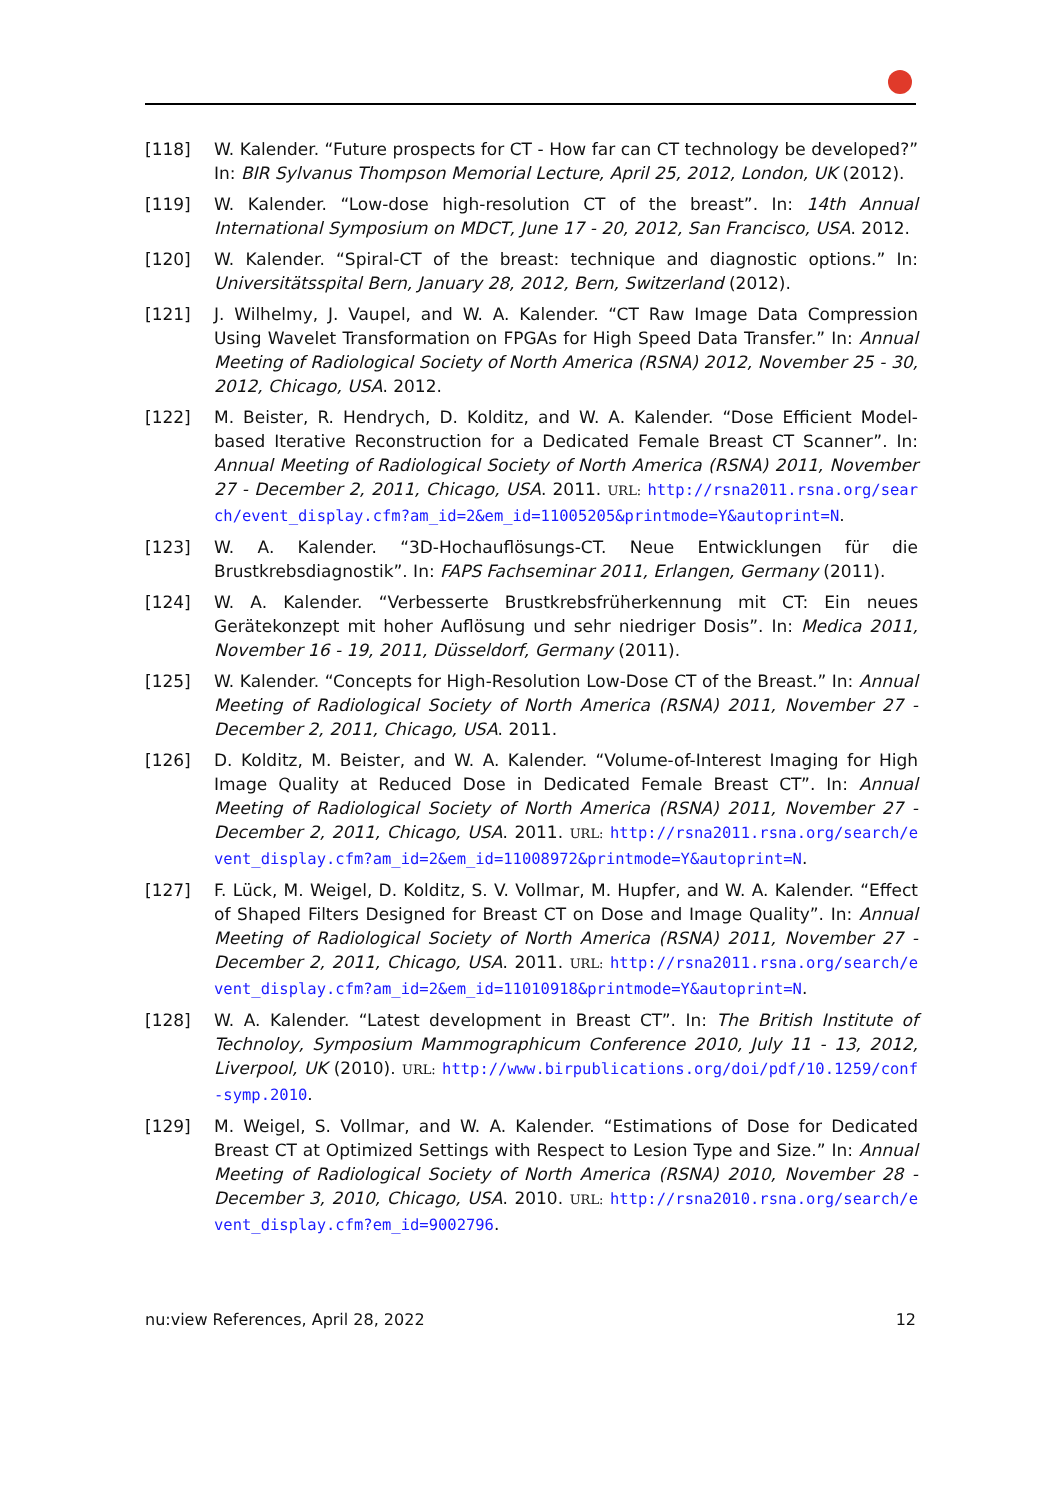[118] W. Kalender. “Future prospects for CT - How far can CT technology be developed?” In: BIR Sylvanus Thompson Memorial Lecture, April 25, 2012, London, UK (2012).
[119] W. Kalender. “Low-dose high-resolution CT of the breast”. In: 14th Annual International Symposium on MDCT, June 17 - 20, 2012, San Francisco, USA. 2012.
[120] W. Kalender. “Spiral-CT of the breast: technique and diagnostic options.” In: Universitätsspital Bern, January 28, 2012, Bern, Switzerland (2012).
[121] J. Wilhelmy, J. Vaupel, and W. A. Kalender. “CT Raw Image Data Compression Using Wavelet Transformation on FPGAs for High Speed Data Transfer.” In: Annual Meeting of Radiological Society of North America (RSNA) 2012, November 25 - 30, 2012, Chicago, USA. 2012.
[122] M. Beister, R. Hendrych, D. Kolditz, and W. A. Kalender. “Dose Efficient Model-based Iterative Reconstruction for a Dedicated Female Breast CT Scanner”. In: Annual Meeting of Radiological Society of North America (RSNA) 2011, November 27 - December 2, 2011, Chicago, USA. 2011. URL: http://rsna2011.rsna.org/search/event_display.cfm?am_id=2&em_id=11005205&printmode=Y&autoprint=N.
[123] W. A. Kalender. “3D-Hochauflösungs-CT. Neue Entwicklungen für die Brustkrebsdiagnostik”. In: FAPS Fachseminar 2011, Erlangen, Germany (2011).
[124] W. A. Kalender. “Verbesserte Brustkrebsfrüherkennung mit CT: Ein neues Gerätekonzept mit hoher Auflösung und sehr niedriger Dosis”. In: Medica 2011, November 16 - 19, 2011, Düsseldorf, Germany (2011).
[125] W. Kalender. “Concepts for High-Resolution Low-Dose CT of the Breast.” In: Annual Meeting of Radiological Society of North America (RSNA) 2011, November 27 - December 2, 2011, Chicago, USA. 2011.
[126] D. Kolditz, M. Beister, and W. A. Kalender. “Volume-of-Interest Imaging for High Image Quality at Reduced Dose in Dedicated Female Breast CT”. In: Annual Meeting of Radiological Society of North America (RSNA) 2011, November 27 - December 2, 2011, Chicago, USA. 2011. URL: http://rsna2011.rsna.org/search/event_display.cfm?am_id=2&em_id=11008972&printmode=Y&autoprint=N.
[127] F. Lück, M. Weigel, D. Kolditz, S. V. Vollmar, M. Hupfer, and W. A. Kalender. “Effect of Shaped Filters Designed for Breast CT on Dose and Image Quality”. In: Annual Meeting of Radiological Society of North America (RSNA) 2011, November 27 - December 2, 2011, Chicago, USA. 2011. URL: http://rsna2011.rsna.org/search/event_display.cfm?am_id=2&em_id=11010918&printmode=Y&autoprint=N.
[128] W. A. Kalender. “Latest development in Breast CT”. In: The British Institute of Technoloy, Symposium Mammographicum Conference 2010, July 11 - 13, 2012, Liverpool, UK (2010). URL: http://www.birpublications.org/doi/pdf/10.1259/conf-symp.2010.
[129] M. Weigel, S. Vollmar, and W. A. Kalender. “Estimations of Dose for Dedicated Breast CT at Optimized Settings with Respect to Lesion Type and Size.” In: Annual Meeting of Radiological Society of North America (RSNA) 2010, November 28 - December 3, 2010, Chicago, USA. 2010. URL: http://rsna2010.rsna.org/search/event_display.cfm?em_id=9002796.
nu:view References, April 28, 2022 12